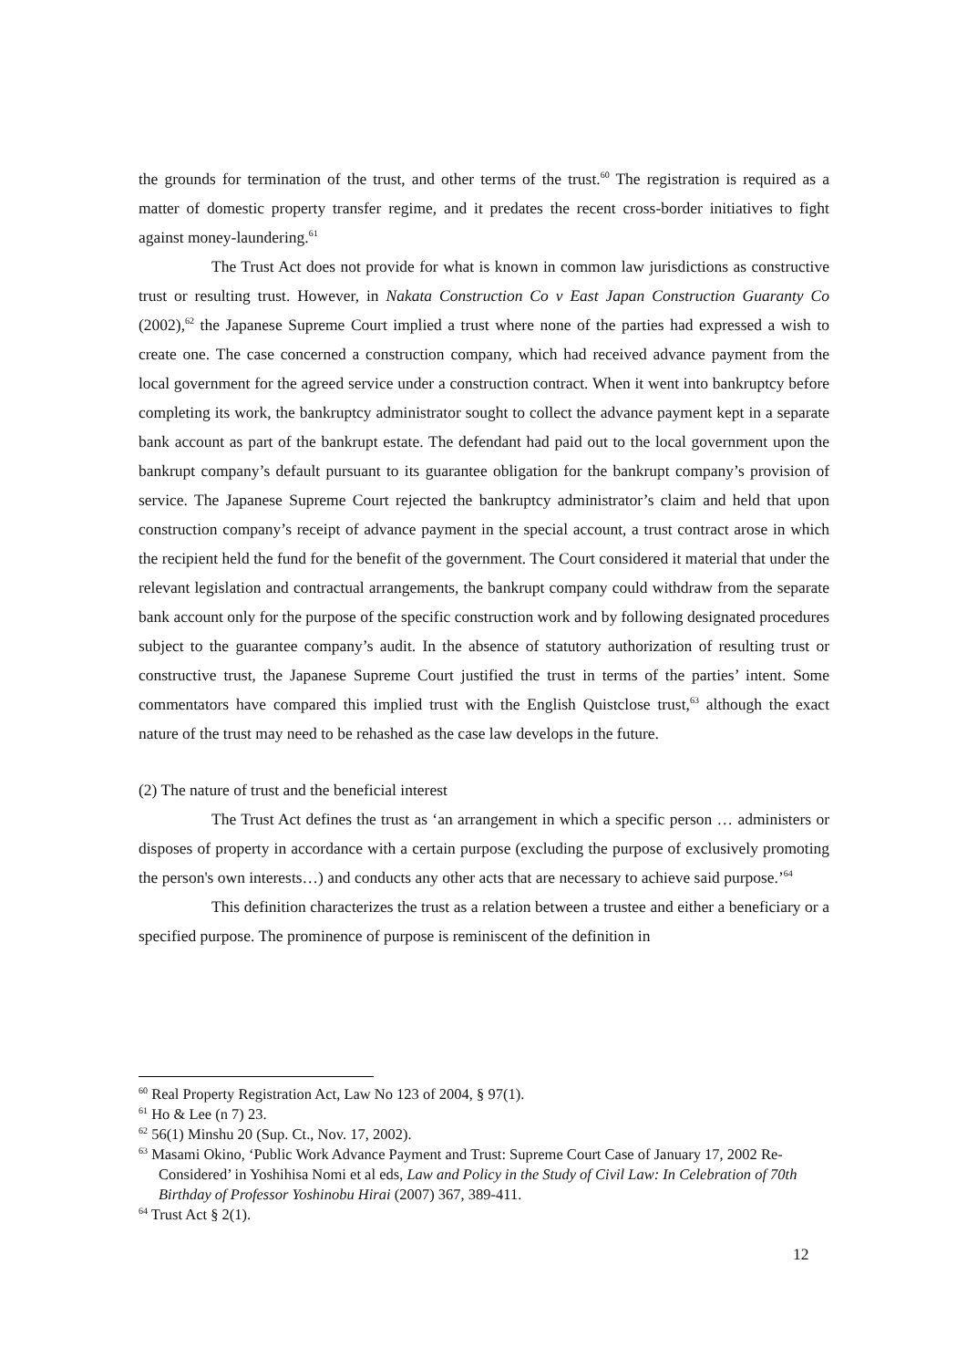the grounds for termination of the trust, and other terms of the trust.<sup>60</sup> The registration is required as a matter of domestic property transfer regime, and it predates the recent cross-border initiatives to fight against money-laundering.<sup>61</sup>
The Trust Act does not provide for what is known in common law jurisdictions as constructive trust or resulting trust. However, in Nakata Construction Co v East Japan Construction Guaranty Co (2002),<sup>62</sup> the Japanese Supreme Court implied a trust where none of the parties had expressed a wish to create one. The case concerned a construction company, which had received advance payment from the local government for the agreed service under a construction contract. When it went into bankruptcy before completing its work, the bankruptcy administrator sought to collect the advance payment kept in a separate bank account as part of the bankrupt estate. The defendant had paid out to the local government upon the bankrupt company’s default pursuant to its guarantee obligation for the bankrupt company’s provision of service. The Japanese Supreme Court rejected the bankruptcy administrator’s claim and held that upon construction company’s receipt of advance payment in the special account, a trust contract arose in which the recipient held the fund for the benefit of the government. The Court considered it material that under the relevant legislation and contractual arrangements, the bankrupt company could withdraw from the separate bank account only for the purpose of the specific construction work and by following designated procedures subject to the guarantee company’s audit. In the absence of statutory authorization of resulting trust or constructive trust, the Japanese Supreme Court justified the trust in terms of the parties’ intent. Some commentators have compared this implied trust with the English Quistclose trust,<sup>63</sup> although the exact nature of the trust may need to be rehashed as the case law develops in the future.
(2) The nature of trust and the beneficial interest
The Trust Act defines the trust as ‘an arrangement in which a specific person … administers or disposes of property in accordance with a certain purpose (excluding the purpose of exclusively promoting the person's own interests…) and conducts any other acts that are necessary to achieve said purpose.’<sup>64</sup>
This definition characterizes the trust as a relation between a trustee and either a beneficiary or a specified purpose. The prominence of purpose is reminiscent of the definition in
<sup>60</sup> Real Property Registration Act, Law No 123 of 2004, § 97(1).
<sup>61</sup> Ho & Lee (n 7) 23.
<sup>62</sup> 56(1) Minshu 20 (Sup. Ct., Nov. 17, 2002).
<sup>63</sup> Masami Okino, ‘Public Work Advance Payment and Trust: Supreme Court Case of January 17, 2002 Re-Considered’ in Yoshihisa Nomi et al eds, Law and Policy in the Study of Civil Law: In Celebration of 70th Birthday of Professor Yoshinobu Hirai (2007) 367, 389-411.
<sup>64</sup> Trust Act § 2(1).
12